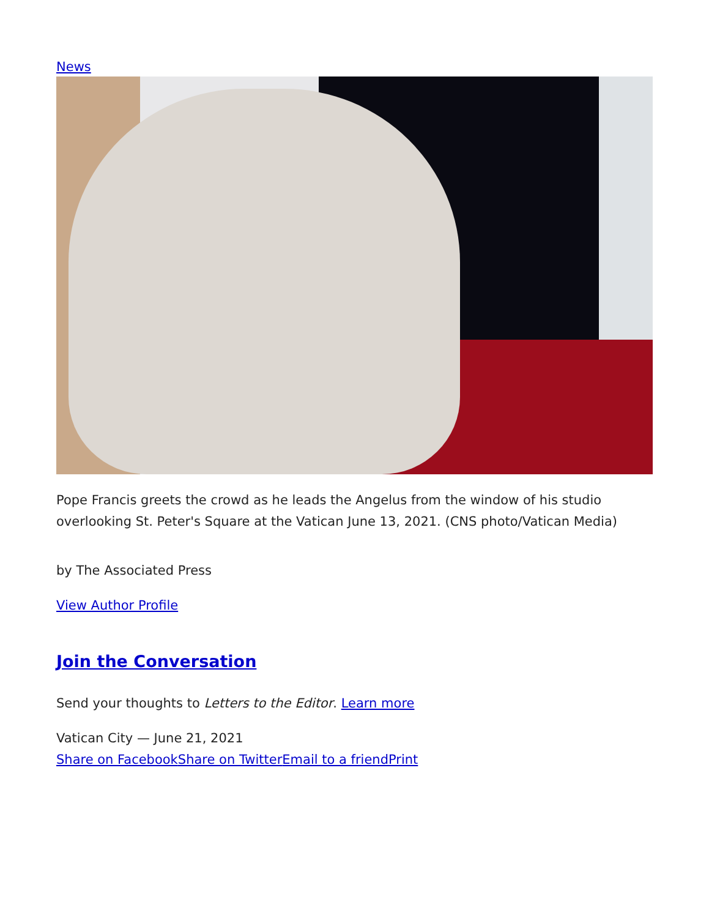News
Pope Francis greets the crowd as he leads the Angelus from the window of his studio overlooking St. Peter's Square at the Vatican June 13, 2021. (CNS photo/Vatican Media)
by The Associated Press
View Author Profile
Join the Conversation
Send your thoughts to Letters to the Editor. Learn more
Vatican City — June 21, 2021
Share on Facebook Share on Twitter Email to a friend Print